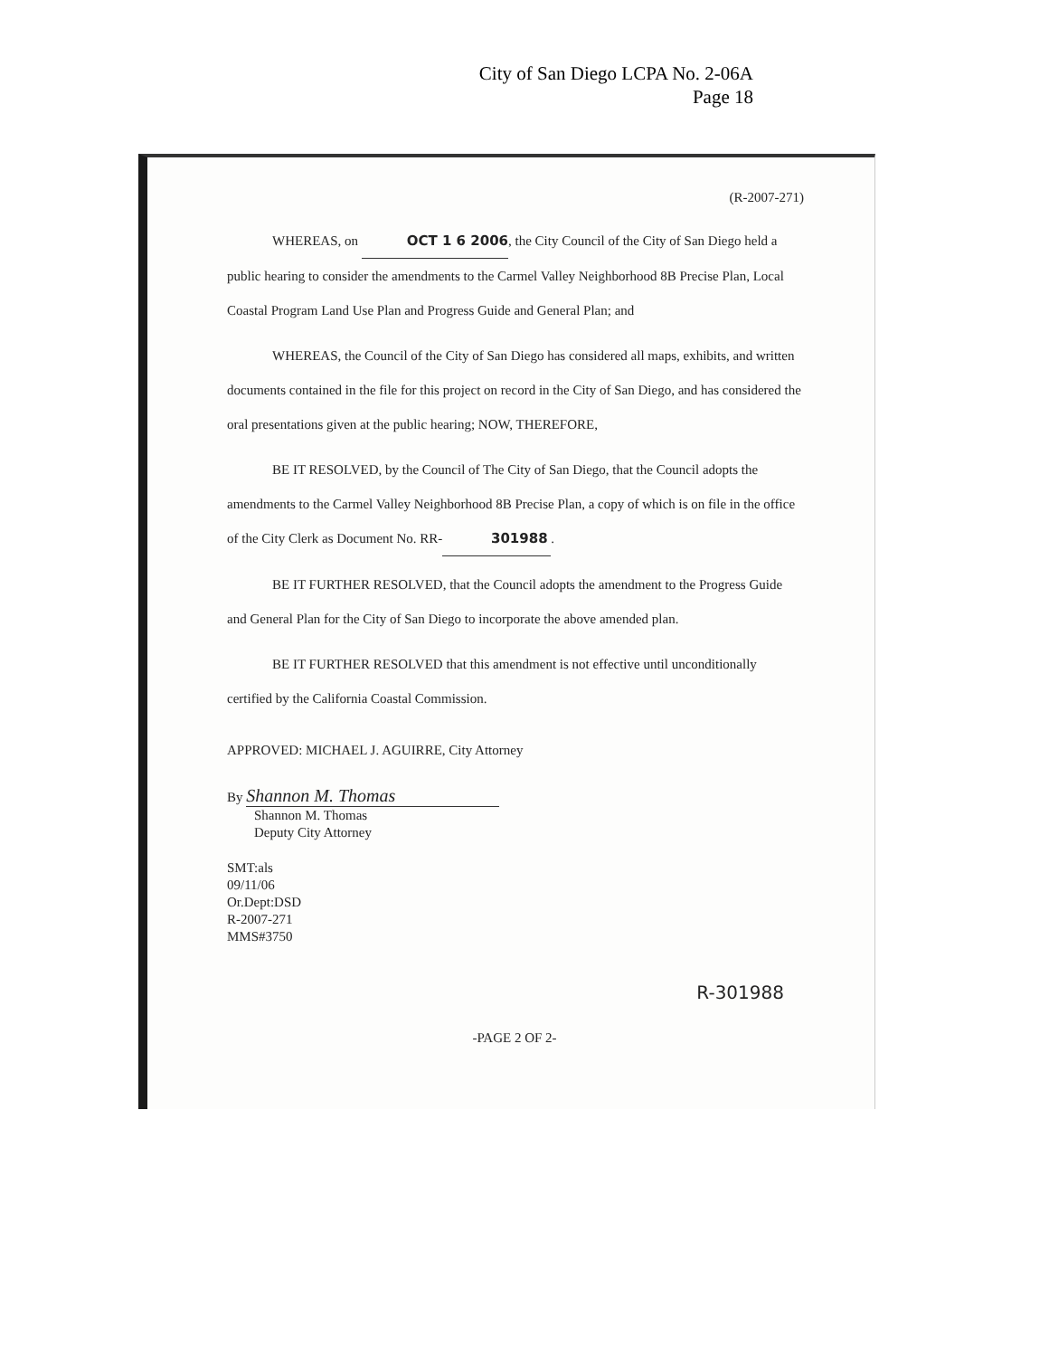City of San Diego LCPA No. 2-06A
Page 18
(R-2007-271)
WHEREAS, on OCT 1 6 2006, the City Council of the City of San Diego held a public hearing to consider the amendments to the Carmel Valley Neighborhood 8B Precise Plan, Local Coastal Program Land Use Plan and Progress Guide and General Plan; and
WHEREAS, the Council of the City of San Diego has considered all maps, exhibits, and written documents contained in the file for this project on record in the City of San Diego, and has considered the oral presentations given at the public hearing; NOW, THEREFORE,
BE IT RESOLVED, by the Council of The City of San Diego, that the Council adopts the amendments to the Carmel Valley Neighborhood 8B Precise Plan, a copy of which is on file in the office of the City Clerk as Document No. RR- 301988.
BE IT FURTHER RESOLVED, that the Council adopts the amendment to the Progress Guide and General Plan for the City of San Diego to incorporate the above amended plan.
BE IT FURTHER RESOLVED that this amendment is not effective until unconditionally certified by the California Coastal Commission.
APPROVED: MICHAEL J. AGUIRRE, City Attorney
By Shannon M. Thomas
Shannon M. Thomas
Deputy City Attorney
SMT:als
09/11/06
Or.Dept:DSD
R-2007-271
MMS#3750
R-301988
-PAGE 2 OF 2-